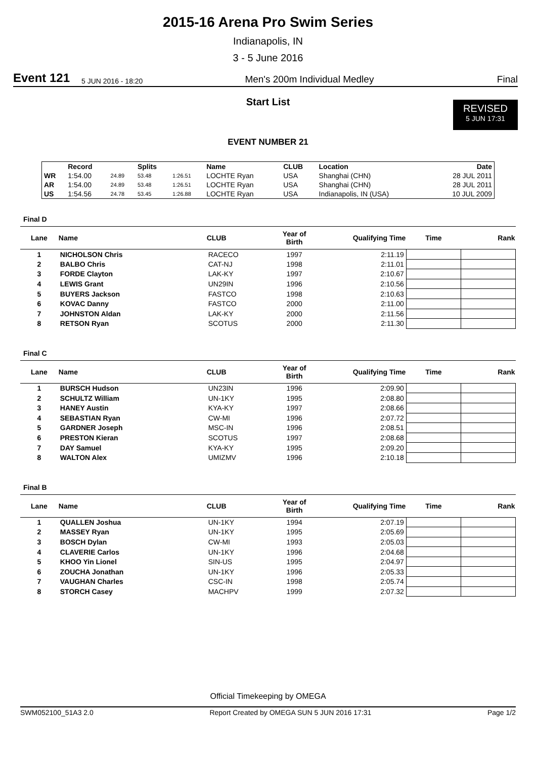2015-16 Arena Pro Swim Series
Indianapolis, IN
3 - 5 June 2016
Event 121 5 JUN 2016 - 18:20 Men's 200m Individual Medley Final
REVISED
5 JUN 17:31
Start List
EVENT NUMBER 21
| | Record | | Splits | | Name | CLUB | Location | Date |
| --- | --- | --- | --- | --- | --- | --- | --- | --- |
| WR | 1:54.00 | 24.89 | 53.48 | 1:26.51 | LOCHTE Ryan | USA | Shanghai (CHN) | 28 JUL 2011 |
| AR | 1:54.00 | 24.89 | 53.48 | 1:26.51 | LOCHTE Ryan | USA | Shanghai (CHN) | 28 JUL 2011 |
| US | 1:54.56 | 24.78 | 53.45 | 1:26.88 | LOCHTE Ryan | USA | Indianapolis, IN (USA) | 10 JUL 2009 |
Final D
| Lane | Name | CLUB | Year of Birth | Qualifying Time | Time | Rank |
| --- | --- | --- | --- | --- | --- | --- |
| 1 | NICHOLSON Chris | RACECO | 1997 | 2:11.19 | | |
| 2 | BALBO Chris | CAT-NJ | 1998 | 2:11.01 | | |
| 3 | FORDE Clayton | LAK-KY | 1997 | 2:10.67 | | |
| 4 | LEWIS Grant | UN29IN | 1996 | 2:10.56 | | |
| 5 | BUYERS Jackson | FASTCO | 1998 | 2:10.63 | | |
| 6 | KOVAC Danny | FASTCO | 2000 | 2:11.00 | | |
| 7 | JOHNSTON Aldan | LAK-KY | 2000 | 2:11.56 | | |
| 8 | RETSON Ryan | SCOTUS | 2000 | 2:11.30 | | |
Final C
| Lane | Name | CLUB | Year of Birth | Qualifying Time | Time | Rank |
| --- | --- | --- | --- | --- | --- | --- |
| 1 | BURSCH Hudson | UN23IN | 1996 | 2:09.90 | | |
| 2 | SCHULTZ William | UN-1KY | 1995 | 2:08.80 | | |
| 3 | HANEY Austin | KYA-KY | 1997 | 2:08.66 | | |
| 4 | SEBASTIAN Ryan | CW-MI | 1996 | 2:07.72 | | |
| 5 | GARDNER Joseph | MSC-IN | 1996 | 2:08.51 | | |
| 6 | PRESTON Kieran | SCOTUS | 1997 | 2:08.68 | | |
| 7 | DAY Samuel | KYA-KY | 1995 | 2:09.20 | | |
| 8 | WALTON Alex | UMIZMV | 1996 | 2:10.18 | | |
Final B
| Lane | Name | CLUB | Year of Birth | Qualifying Time | Time | Rank |
| --- | --- | --- | --- | --- | --- | --- |
| 1 | QUALLEN Joshua | UN-1KY | 1994 | 2:07.19 | | |
| 2 | MASSEY Ryan | UN-1KY | 1995 | 2:05.69 | | |
| 3 | BOSCH Dylan | CW-MI | 1993 | 2:05.03 | | |
| 4 | CLAVERIE Carlos | UN-1KY | 1996 | 2:04.68 | | |
| 5 | KHOO Yin Lionel | SIN-US | 1995 | 2:04.97 | | |
| 6 | ZOUCHA Jonathan | UN-1KY | 1996 | 2:05.33 | | |
| 7 | VAUGHAN Charles | CSC-IN | 1998 | 2:05.74 | | |
| 8 | STORCH Casey | MACHPV | 1999 | 2:07.32 | | |
Official Timekeeping by OMEGA
SWM052100_51A3 2.0 Report Created by OMEGA SUN 5 JUN 2016 17:31 Page 1/2